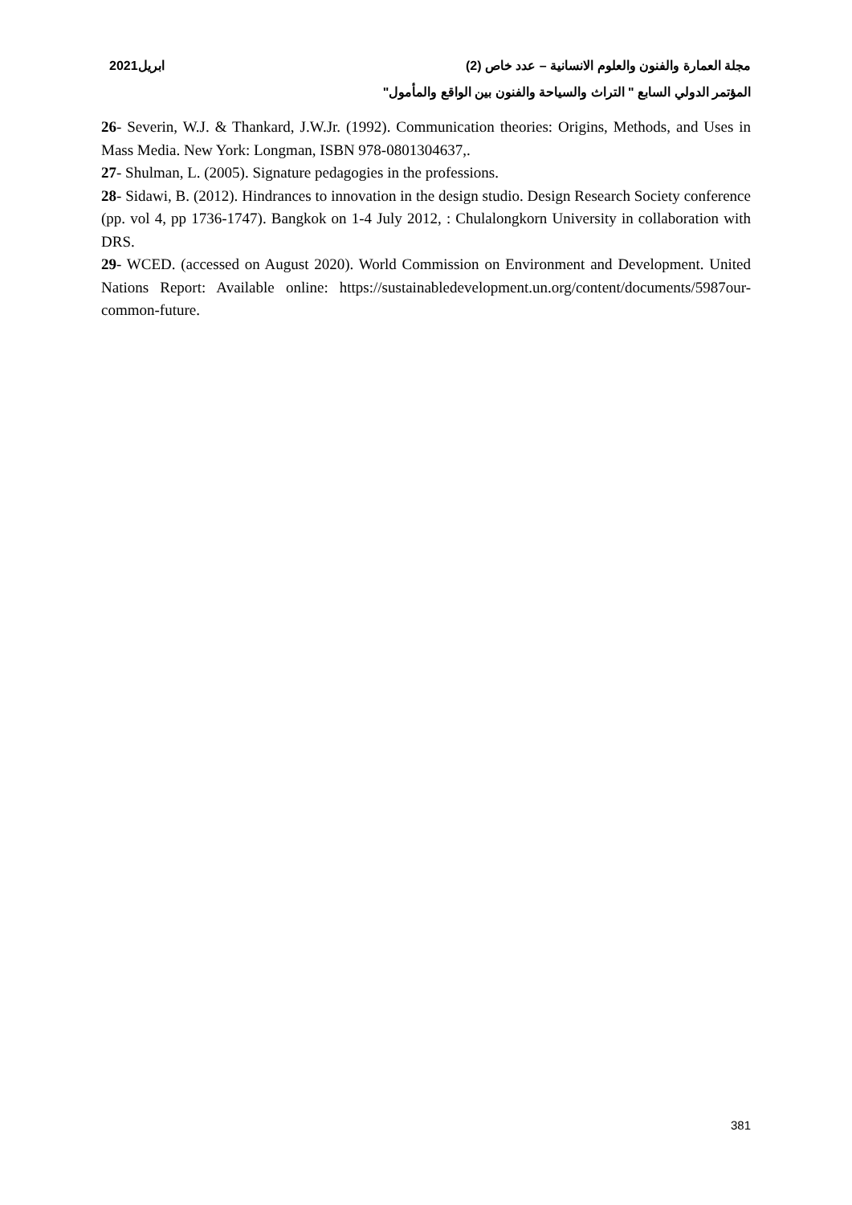مجلة العمارة والفنون والعلوم الانسانية – عدد خاص (2) ابريل2021
المؤتمر الدولي السابع " التراث والسياحة والفنون بين الواقع والمأمول"
26- Severin, W.J. & Thankard, J.W.Jr. (1992). Communication theories: Origins, Methods, and Uses in Mass Media. New York: Longman, ISBN 978-0801304637,.
27- Shulman, L. (2005). Signature pedagogies in the professions.
28- Sidawi, B. (2012). Hindrances to innovation in the design studio. Design Research Society conference (pp. vol 4, pp 1736-1747). Bangkok on 1-4 July 2012, : Chulalongkorn University in collaboration with DRS.
29- WCED. (accessed on August 2020). World Commission on Environment and Development. United Nations Report: Available online: https://sustainabledevelopment.un.org/content/documents/5987our-common-future.
381